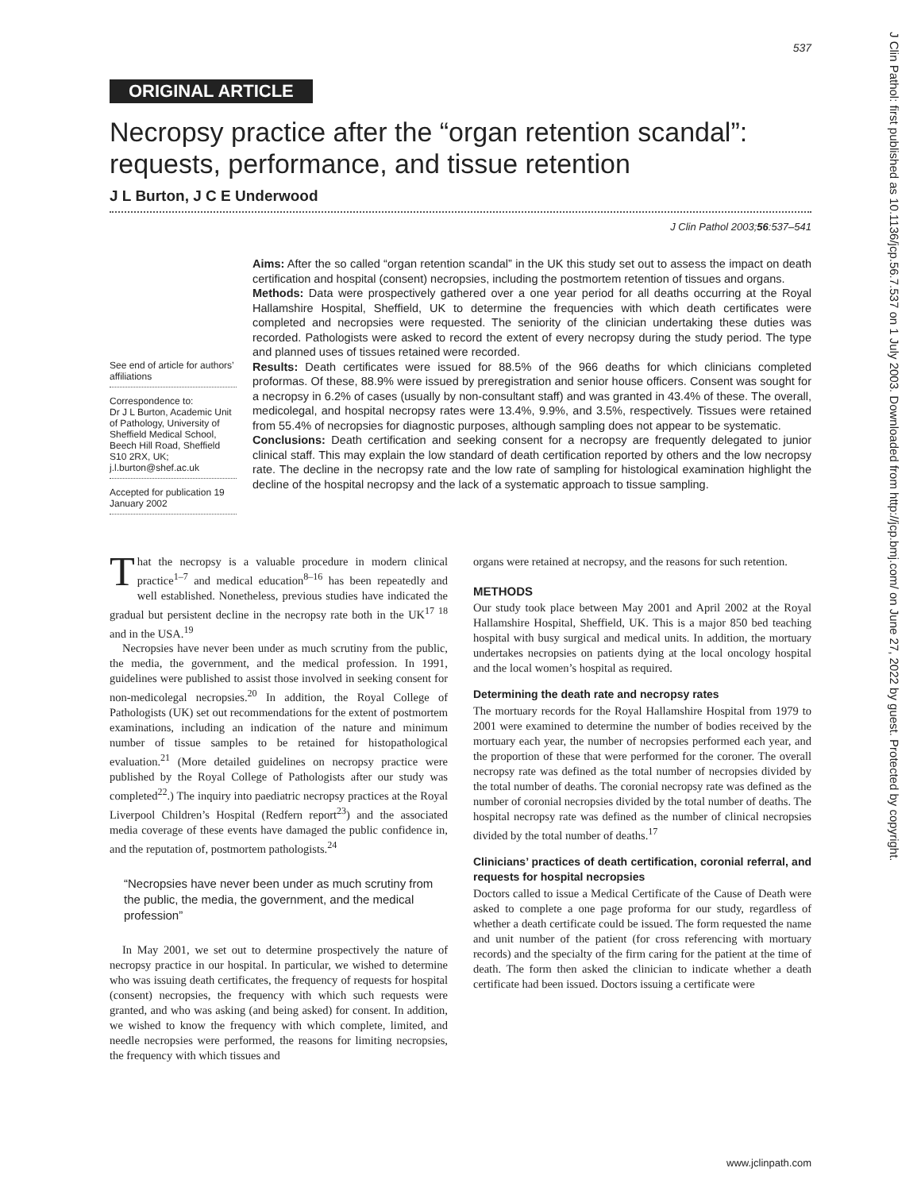537
J Clin Pathol: first published as 10.1136/jcp.56.7.537 on 1 July 2003. Downloaded from http://jcp.bmj.com/ on June 27, 2022 by guest. Protected by copyright.
ORIGINAL ARTICLE
Necropsy practice after the “organ retention scandal”: requests, performance, and tissue retention
J L Burton, J C E Underwood
J Clin Pathol 2003;56:537–541
See end of article for authors’ affiliations
Correspondence to:
Dr J L Burton, Academic Unit of Pathology, University of Sheffield Medical School, Beech Hill Road, Sheffield S10 2RX, UK; j.l.burton@shef.ac.uk
Accepted for publication 19 January 2002
Aims: After the so called “organ retention scandal” in the UK this study set out to assess the impact on death certification and hospital (consent) necropsies, including the postmortem retention of tissues and organs.
Methods: Data were prospectively gathered over a one year period for all deaths occurring at the Royal Hallamshire Hospital, Sheffield, UK to determine the frequencies with which death certificates were completed and necropsies were requested. The seniority of the clinician undertaking these duties was recorded. Pathologists were asked to record the extent of every necropsy during the study period. The type and planned uses of tissues retained were recorded.
Results: Death certificates were issued for 88.5% of the 966 deaths for which clinicians completed proformas. Of these, 88.9% were issued by preregistration and senior house officers. Consent was sought for a necropsy in 6.2% of cases (usually by non-consultant staff) and was granted in 43.4% of these. The overall, medicolegal, and hospital necropsy rates were 13.4%, 9.9%, and 3.5%, respectively. Tissues were retained from 55.4% of necropsies for diagnostic purposes, although sampling does not appear to be systematic.
Conclusions: Death certification and seeking consent for a necropsy are frequently delegated to junior clinical staff. This may explain the low standard of death certification reported by others and the low necropsy rate. The decline in the necropsy rate and the low rate of sampling for histological examination highlight the decline of the hospital necropsy and the lack of a systematic approach to tissue sampling.
That the necropsy is a valuable procedure in modern clinical practice<sup>1–7</sup> and medical education<sup>8–16</sup> has been repeatedly and well established. Nonetheless, previous studies have indicated the gradual but persistent decline in the necropsy rate both in the UK<sup>17 18</sup> and in the USA.<sup>19</sup>
Necropsies have never been under as much scrutiny from the public, the media, the government, and the medical profession. In 1991, guidelines were published to assist those involved in seeking consent for non-medicolegal necropsies.<sup>20</sup> In addition, the Royal College of Pathologists (UK) set out recommendations for the extent of postmortem examinations, including an indication of the nature and minimum number of tissue samples to be retained for histopathological evaluation.<sup>21</sup> (More detailed guidelines on necropsy practice were published by the Royal College of Pathologists after our study was completed<sup>22</sup>.) The inquiry into paediatric necropsy practices at the Royal Liverpool Children’s Hospital (Redfern report<sup>23</sup>) and the associated media coverage of these events have damaged the public confidence in, and the reputation of, postmortem pathologists.<sup>24</sup>
“Necropsies have never been under as much scrutiny from the public, the media, the government, and the medical profession”
In May 2001, we set out to determine prospectively the nature of necropsy practice in our hospital. In particular, we wished to determine who was issuing death certificates, the frequency of requests for hospital (consent) necropsies, the frequency with which such requests were granted, and who was asking (and being asked) for consent. In addition, we wished to know the frequency with which complete, limited, and needle necropsies were performed, the reasons for limiting necropsies, the frequency with which tissues and
organs were retained at necropsy, and the reasons for such retention.
METHODS
Our study took place between May 2001 and April 2002 at the Royal Hallamshire Hospital, Sheffield, UK. This is a major 850 bed teaching hospital with busy surgical and medical units. In addition, the mortuary undertakes necropsies on patients dying at the local oncology hospital and the local women’s hospital as required.
Determining the death rate and necropsy rates
The mortuary records for the Royal Hallamshire Hospital from 1979 to 2001 were examined to determine the number of bodies received by the mortuary each year, the number of necropsies performed each year, and the proportion of these that were performed for the coroner. The overall necropsy rate was defined as the total number of necropsies divided by the total number of deaths. The coronial necropsy rate was defined as the number of coronial necropsies divided by the total number of deaths. The hospital necropsy rate was defined as the number of clinical necropsies divided by the total number of deaths.<sup>17</sup>
Clinicians’ practices of death certification, coronial referral, and requests for hospital necropsies
Doctors called to issue a Medical Certificate of the Cause of Death were asked to complete a one page proforma for our study, regardless of whether a death certificate could be issued. The form requested the name and unit number of the patient (for cross referencing with mortuary records) and the specialty of the firm caring for the patient at the time of death. The form then asked the clinician to indicate whether a death certificate had been issued. Doctors issuing a certificate were
www.jclinpath.com